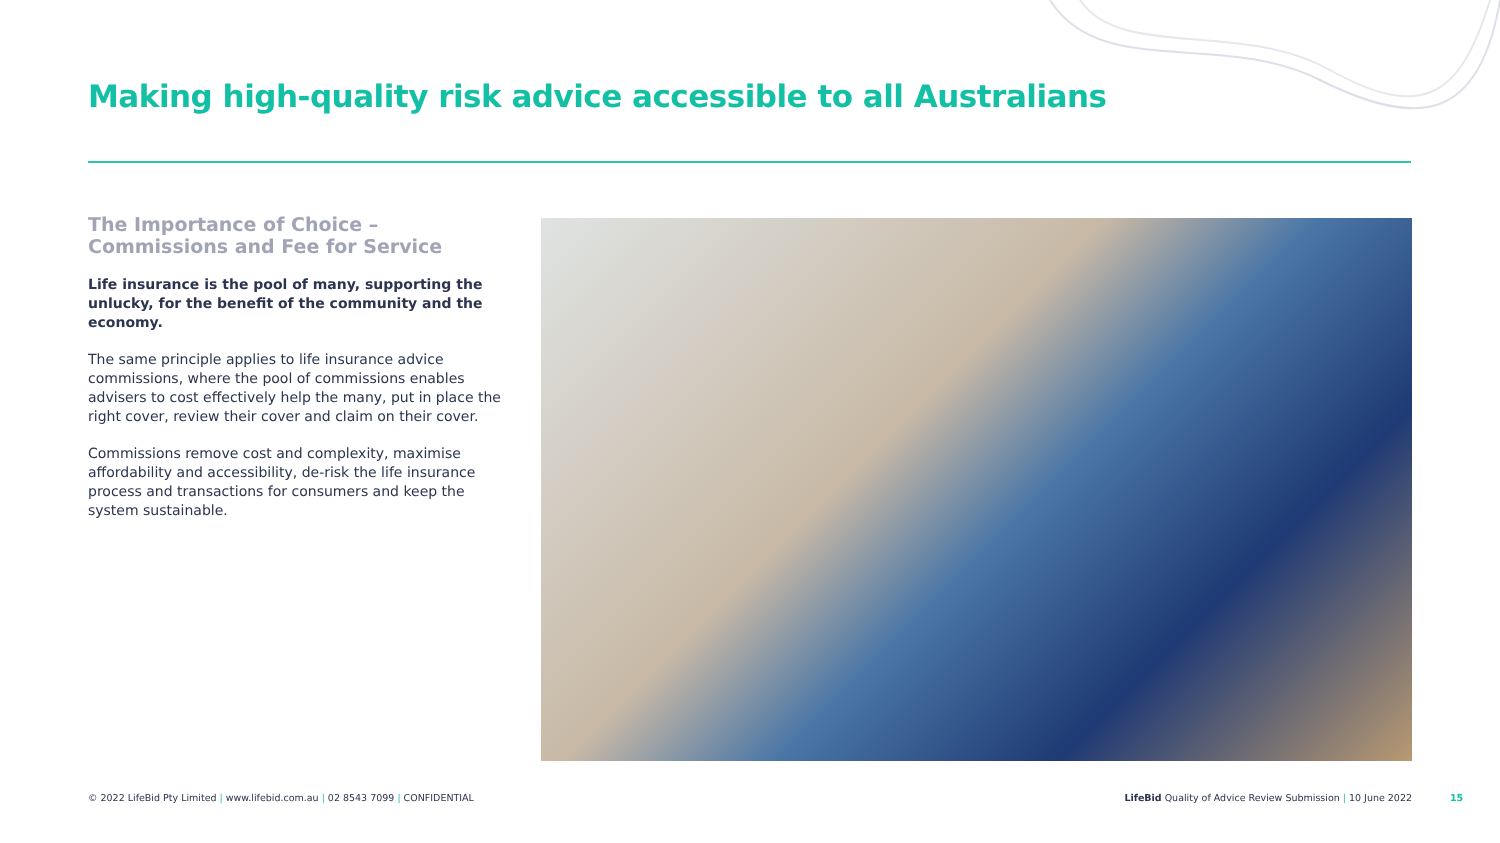Making high-quality risk advice accessible to all Australians
The Importance of Choice – Commissions and Fee for Service
Life insurance is the pool of many, supporting the unlucky, for the benefit of the community and the economy.
The same principle applies to life insurance advice commissions, where the pool of commissions enables advisers to cost effectively help the many, put in place the right cover, review their cover and claim on their cover.
Commissions remove cost and complexity, maximise affordability and accessibility, de-risk the life insurance process and transactions for consumers and keep the system sustainable.
© 2022 LifeBid Pty Limited | www.lifebid.com.au | 02 8543 7099 | CONFIDENTIAL LifeBid Quality of Advice Review Submission | 10 June 2022
15